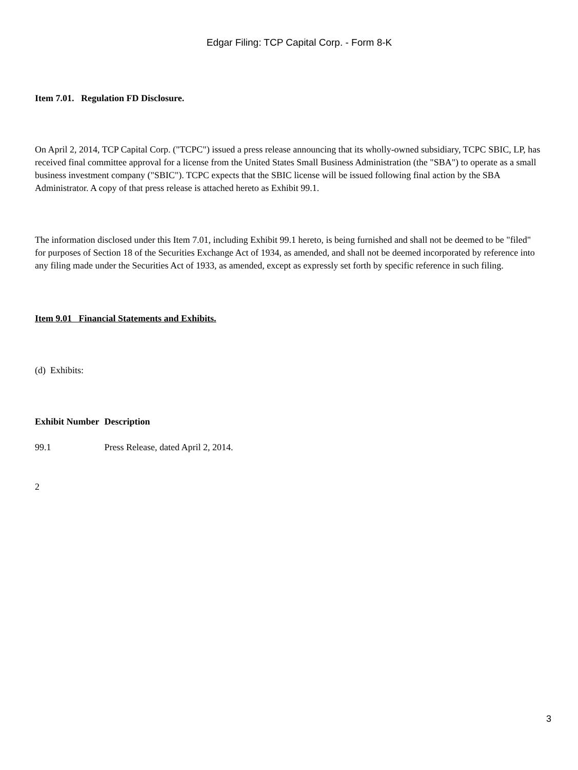Edgar Filing: TCP Capital Corp. - Form 8-K
Item 7.01. Regulation FD Disclosure.
On April 2, 2014, TCP Capital Corp. ("TCPC") issued a press release announcing that its wholly-owned subsidiary, TCPC SBIC, LP, has received final committee approval for a license from the United States Small Business Administration (the "SBA") to operate as a small business investment company ("SBIC"). TCPC expects that the SBIC license will be issued following final action by the SBA Administrator. A copy of that press release is attached hereto as Exhibit 99.1.
The information disclosed under this Item 7.01, including Exhibit 99.1 hereto, is being furnished and shall not be deemed to be "filed" for purposes of Section 18 of the Securities Exchange Act of 1934, as amended, and shall not be deemed incorporated by reference into any filing made under the Securities Act of 1933, as amended, except as expressly set forth by specific reference in such filing.
Item 9.01 Financial Statements and Exhibits.
(d) Exhibits:
| Exhibit Number | Description |
| --- | --- |
| 99.1 | Press Release, dated April 2, 2014. |
2
3